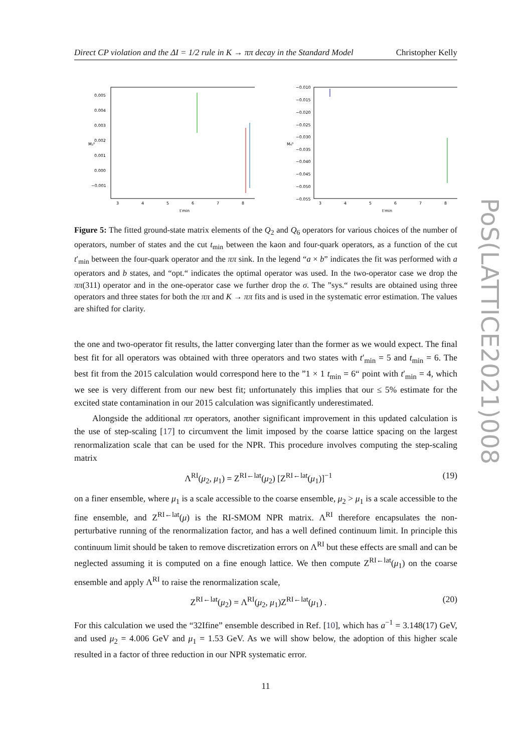Direct CP violation and the ΔI = 1/2 rule in K → ππ decay in the Standard Model Christopher Kelly
PoS(LATTICE2021)008
0.005
0.004
0.003
0.002
0.001
0.000
−0.001
3
4
5
6
7
8
t′min
M₂⁰
−0.010
−0.015
−0.020
−0.025
−0.030
−0.035
−0.040
−0.045
−0.050
−0.055
3
4
5
6
7
8
t′min
M₆⁰
Figure 5: The fitted ground-state matrix elements of the Q<sub>2</sub> and Q<sub>6</sub> operators for various choices of the number of operators, number of states and the cut t<sub>min</sub> between the kaon and four-quark operators, as a function of the cut t′<sub>min</sub> between the four-quark operator and the ππ sink. In the legend “a × b” indicates the fit was performed with a operators and b states, and “opt.“ indicates the optimal operator was used. In the two-operator case we drop the ππ(311) operator and in the one-operator case we further drop the σ. The ”sys.“ results are obtained using three operators and three states for both the ππ and K → ππ fits and is used in the systematic error estimation. The values are shifted for clarity.
the one and two-operator fit results, the latter converging later than the former as we would expect. The final best fit for all operators was obtained with three operators and two states with t′<sub>min</sub> = 5 and t<sub>min</sub> = 6. The best fit from the 2015 calculation would correspond here to the ”1 × 1 t<sub>min</sub> = 6“ point with t′<sub>min</sub> = 4, which we see is very different from our new best fit; unfortunately this implies that our ≤ 5% estimate for the excited state contamination in our 2015 calculation was significantly underestimated.
Alongside the additional ππ operators, another significant improvement in this updated calculation is the use of step-scaling [17] to circumvent the limit imposed by the coarse lattice spacing on the largest renormalization scale that can be used for the NPR. This procedure involves computing the step-scaling matrix
Λ<sup>RI</sup>(μ<sub>2</sub>, μ<sub>1</sub>) = Z<sup>RI←lat</sup>(μ<sub>2</sub>) [Z<sup>RI←lat</sup>(μ<sub>1</sub>)]<sup>−1</sup> (19)
on a finer ensemble, where μ<sub>1</sub> is a scale accessible to the coarse ensemble, μ<sub>2</sub> > μ<sub>1</sub> is a scale accessible to the fine ensemble, and Z<sup>RI←lat</sup>(μ) is the RI-SMOM NPR matrix. Λ<sup>RI</sup> therefore encapsulates the non-perturbative running of the renormalization factor, and has a well defined continuum limit. In principle this continuum limit should be taken to remove discretization errors on Λ<sup>RI</sup> but these effects are small and can be neglected assuming it is computed on a fine enough lattice. We then compute Z<sup>RI←lat</sup>(μ<sub>1</sub>) on the coarse ensemble and apply Λ<sup>RI</sup> to raise the renormalization scale,
Z<sup>RI←lat</sup>(μ<sub>2</sub>) = Λ<sup>RI</sup>(μ<sub>2</sub>, μ<sub>1</sub>)Z<sup>RI←lat</sup>(μ<sub>1</sub>) . (20)
For this calculation we used the “32Ifine” ensemble described in Ref. [10], which has a<sup>−1</sup> = 3.148(17) GeV, and used μ<sub>2</sub> = 4.006 GeV and μ<sub>1</sub> = 1.53 GeV. As we will show below, the adoption of this higher scale resulted in a factor of three reduction in our NPR systematic error.
11